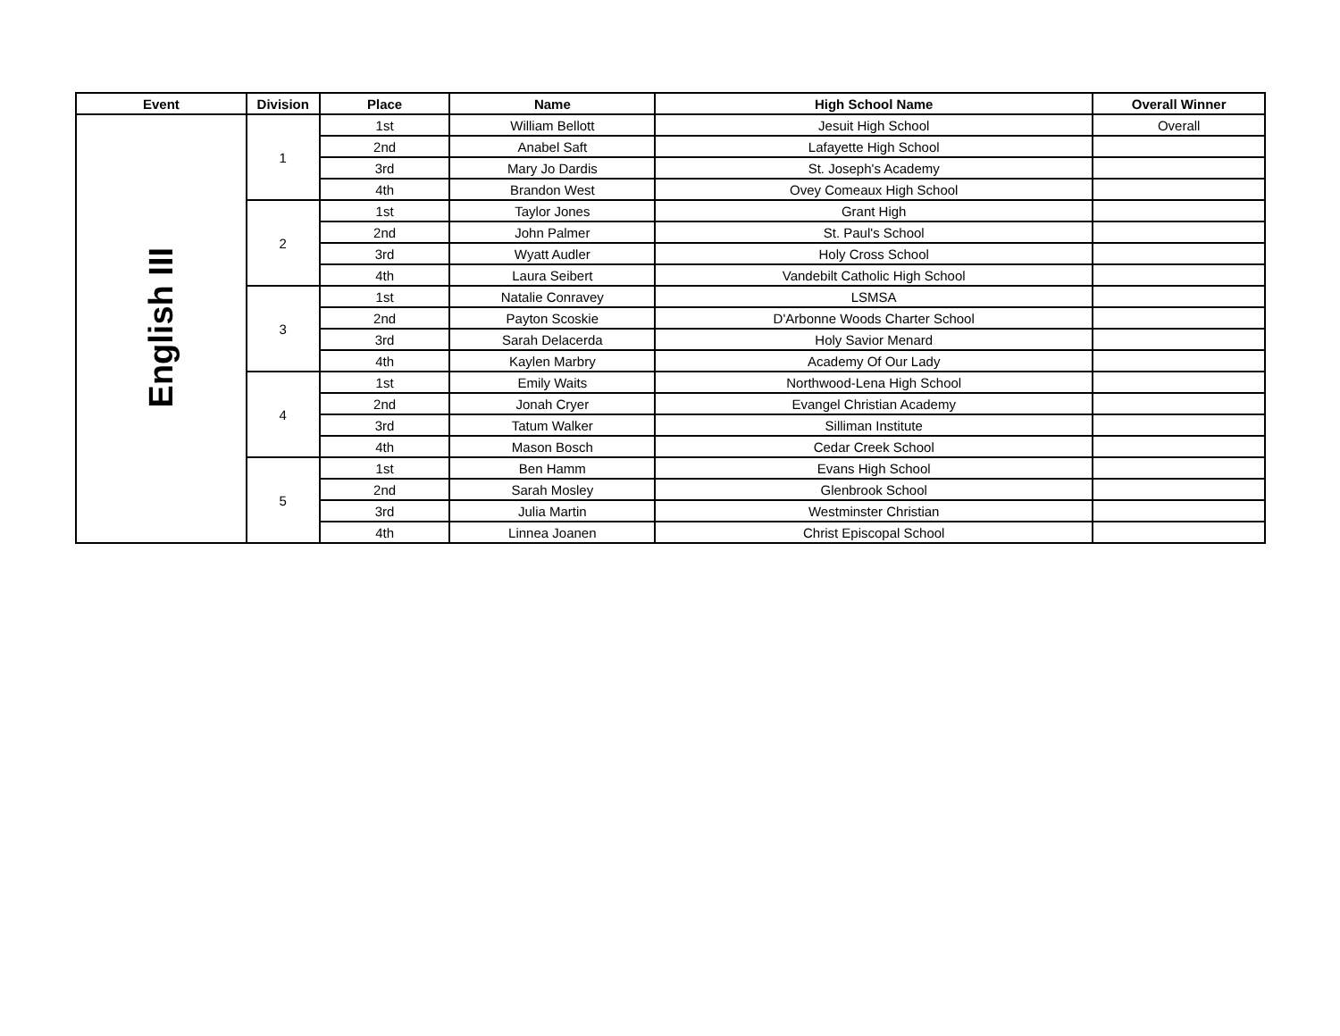| Event | Division | Place | Name | High School Name | Overall Winner |
| --- | --- | --- | --- | --- | --- |
| English III | 1 | 1st | William Bellott | Jesuit High School | Overall |
| | | 2nd | Anabel Saft | Lafayette High School | |
| | | 3rd | Mary Jo Dardis | St. Joseph's Academy | |
| | | 4th | Brandon West | Ovey Comeaux High School | |
| | 2 | 1st | Taylor Jones | Grant High | |
| | | 2nd | John Palmer | St. Paul's School | |
| | | 3rd | Wyatt Audler | Holy Cross School | |
| | | 4th | Laura Seibert | Vandebilt Catholic High School | |
| | 3 | 1st | Natalie Conravey | LSMSA | |
| | | 2nd | Payton Scoskie | D'Arbonne Woods Charter School | |
| | | 3rd | Sarah Delacerda | Holy Savior Menard | |
| | | 4th | Kaylen Marbry | Academy Of Our Lady | |
| | 4 | 1st | Emily Waits | Northwood-Lena High School | |
| | | 2nd | Jonah Cryer | Evangel Christian Academy | |
| | | 3rd | Tatum Walker | Silliman Institute | |
| | | 4th | Mason Bosch | Cedar Creek School | |
| | 5 | 1st | Ben Hamm | Evans High School | |
| | | 2nd | Sarah Mosley | Glenbrook School | |
| | | 3rd | Julia Martin | Westminster Christian | |
| | | 4th | Linnea Joanen | Christ Episcopal School | |